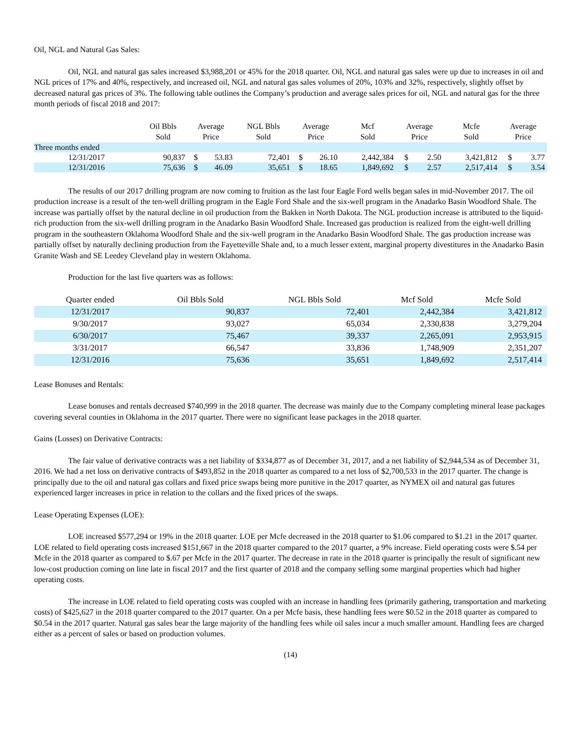Oil, NGL and Natural Gas Sales:
Oil, NGL and natural gas sales increased $3,988,201 or 45% for the 2018 quarter. Oil, NGL and natural gas sales were up due to increases in oil and NGL prices of 17% and 40%, respectively, and increased oil, NGL and natural gas sales volumes of 20%, 103% and 32%, respectively, slightly offset by decreased natural gas prices of 3%. The following table outlines the Company’s production and average sales prices for oil, NGL and natural gas for the three month periods of fiscal 2018 and 2017:
| | Oil Bbls Sold | Average Price | | NGL Bbls Sold | Average Price | | Mcf Sold | Average Price | | Mcfe Sold | Average Price | |
| --- | --- | --- | --- | --- | --- | --- | --- | --- | --- | --- | --- | --- |
| Three months ended | | | | | | | | | | | | |
| 12/31/2017 | 90,837 | $ | 53.83 | 72,401 | $ | 26.10 | 2,442,384 | $ | 2.50 | 3,421,812 | $ | 3.77 |
| 12/31/2016 | 75,636 | $ | 46.09 | 35,651 | $ | 18.65 | 1,849,692 | $ | 2.57 | 2,517,414 | $ | 3.54 |
The results of our 2017 drilling program are now coming to fruition as the last four Eagle Ford wells began sales in mid-November 2017. The oil production increase is a result of the ten-well drilling program in the Eagle Ford Shale and the six-well program in the Anadarko Basin Woodford Shale. The increase was partially offset by the natural decline in oil production from the Bakken in North Dakota. The NGL production increase is attributed to the liquid-rich production from the six-well drilling program in the Anadarko Basin Woodford Shale. Increased gas production is realized from the eight-well drilling program in the southeastern Oklahoma Woodford Shale and the six-well program in the Anadarko Basin Woodford Shale. The gas production increase was partially offset by naturally declining production from the Fayetteville Shale and, to a much lesser extent, marginal property divestitures in the Anadarko Basin Granite Wash and SE Leedey Cleveland play in western Oklahoma.
Production for the last five quarters was as follows:
| Quarter ended | Oil Bbls Sold | NGL Bbls Sold | Mcf Sold | Mcfe Sold |
| --- | --- | --- | --- | --- |
| 12/31/2017 | 90,837 | 72,401 | 2,442,384 | 3,421,812 |
| 9/30/2017 | 93,027 | 65,034 | 2,330,838 | 3,279,204 |
| 6/30/2017 | 75,467 | 39,337 | 2,265,091 | 2,953,915 |
| 3/31/2017 | 66,547 | 33,836 | 1,748,909 | 2,351,207 |
| 12/31/2016 | 75,636 | 35,651 | 1,849,692 | 2,517,414 |
Lease Bonuses and Rentals:
Lease bonuses and rentals decreased $740,999 in the 2018 quarter. The decrease was mainly due to the Company completing mineral lease packages covering several counties in Oklahoma in the 2017 quarter. There were no significant lease packages in the 2018 quarter.
Gains (Losses) on Derivative Contracts:
The fair value of derivative contracts was a net liability of $334,877 as of December 31, 2017, and a net liability of $2,944,534 as of December 31, 2016. We had a net loss on derivative contracts of $493,852 in the 2018 quarter as compared to a net loss of $2,700,533 in the 2017 quarter. The change is principally due to the oil and natural gas collars and fixed price swaps being more punitive in the 2017 quarter, as NYMEX oil and natural gas futures experienced larger increases in price in relation to the collars and the fixed prices of the swaps.
Lease Operating Expenses (LOE):
LOE increased $577,294 or 19% in the 2018 quarter. LOE per Mcfe decreased in the 2018 quarter to $1.06 compared to $1.21 in the 2017 quarter. LOE related to field operating costs increased $151,667 in the 2018 quarter compared to the 2017 quarter, a 9% increase. Field operating costs were $.54 per Mcfe in the 2018 quarter as compared to $.67 per Mcfe in the 2017 quarter. The decrease in rate in the 2018 quarter is principally the result of significant new low-cost production coming on line late in fiscal 2017 and the first quarter of 2018 and the company selling some marginal properties which had higher operating costs.
The increase in LOE related to field operating costs was coupled with an increase in handling fees (primarily gathering, transportation and marketing costs) of $425,627 in the 2018 quarter compared to the 2017 quarter. On a per Mcfe basis, these handling fees were $0.52 in the 2018 quarter as compared to $0.54 in the 2017 quarter. Natural gas sales bear the large majority of the handling fees while oil sales incur a much smaller amount. Handling fees are charged either as a percent of sales or based on production volumes.
(14)